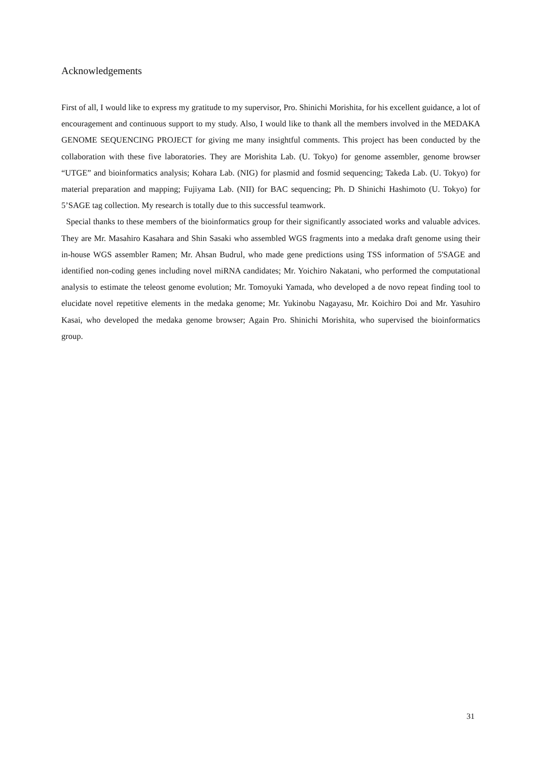Acknowledgements
First of all, I would like to express my gratitude to my supervisor, Pro. Shinichi Morishita, for his excellent guidance, a lot of encouragement and continuous support to my study. Also, I would like to thank all the members involved in the MEDAKA GENOME SEQUENCING PROJECT for giving me many insightful comments. This project has been conducted by the collaboration with these five laboratories. They are Morishita Lab. (U. Tokyo) for genome assembler, genome browser “UTGE” and bioinformatics analysis; Kohara Lab. (NIG) for plasmid and fosmid sequencing; Takeda Lab. (U. Tokyo) for material preparation and mapping; Fujiyama Lab. (NII) for BAC sequencing; Ph. D Shinichi Hashimoto (U. Tokyo) for 5’SAGE tag collection. My research is totally due to this successful teamwork.
Special thanks to these members of the bioinformatics group for their significantly associated works and valuable advices. They are Mr. Masahiro Kasahara and Shin Sasaki who assembled WGS fragments into a medaka draft genome using their in-house WGS assembler Ramen; Mr. Ahsan Budrul, who made gene predictions using TSS information of 5'SAGE and identified non-coding genes including novel miRNA candidates; Mr. Yoichiro Nakatani, who performed the computational analysis to estimate the teleost genome evolution; Mr. Tomoyuki Yamada, who developed a de novo repeat finding tool to elucidate novel repetitive elements in the medaka genome; Mr. Yukinobu Nagayasu, Mr. Koichiro Doi and Mr. Yasuhiro Kasai, who developed the medaka genome browser; Again Pro. Shinichi Morishita, who supervised the bioinformatics group.
31